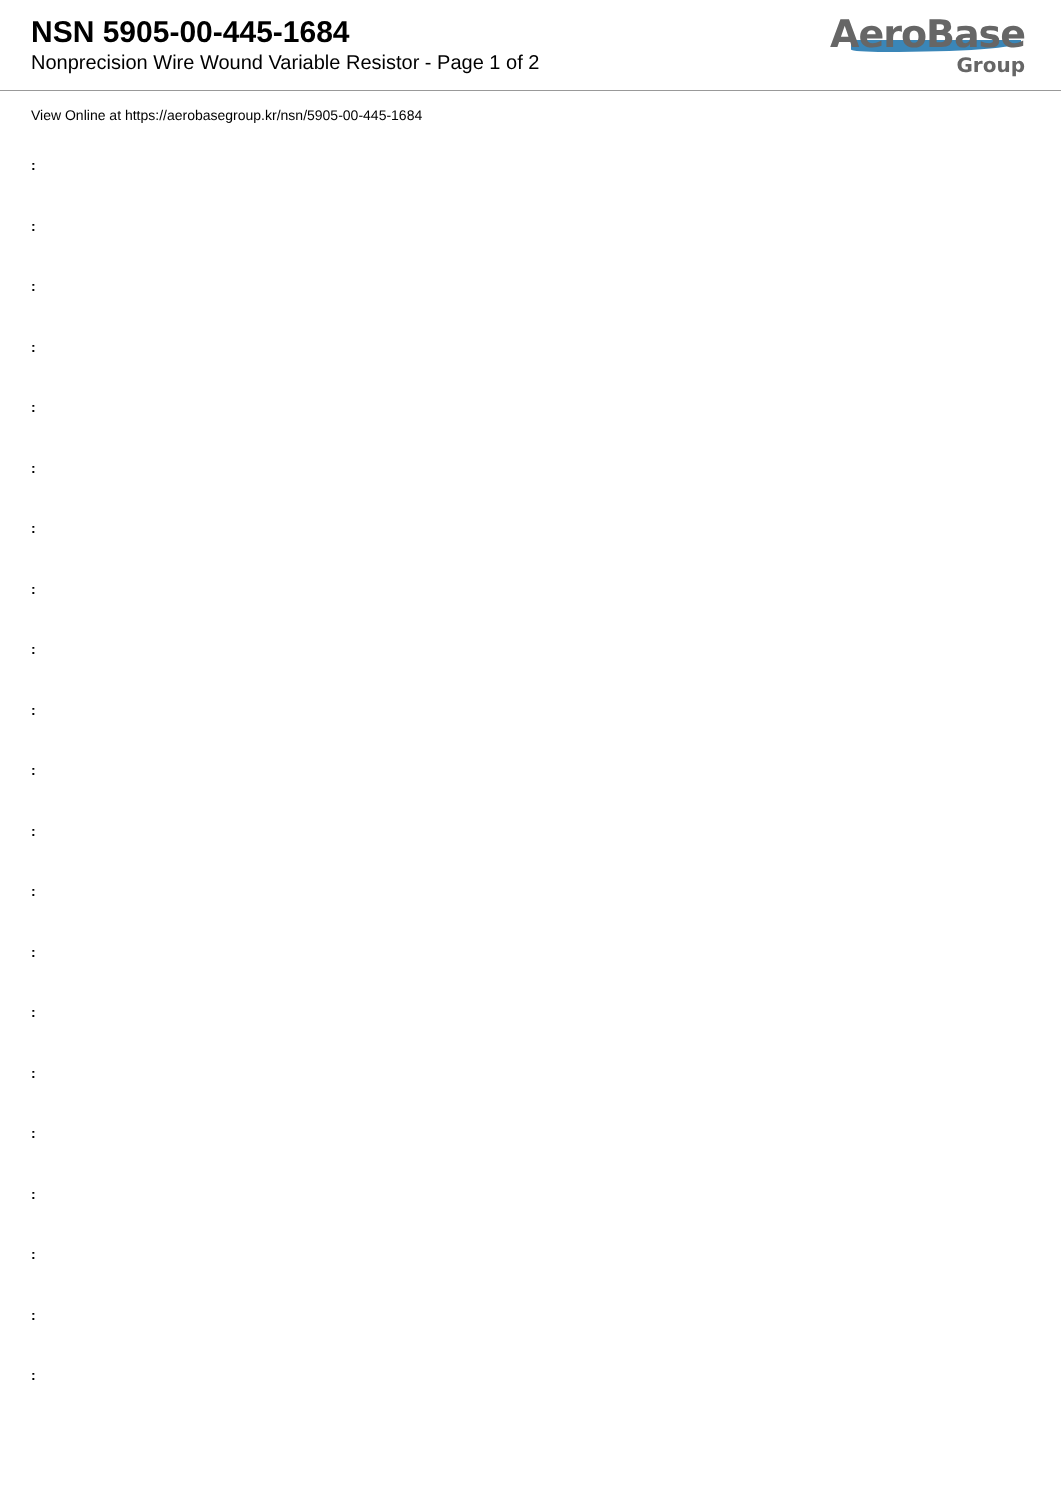NSN 5905-00-445-1684
Nonprecision Wire Wound Variable Resistor - Page 1 of 2
AeroBase
Group
View Online at https://aerobasegroup.kr/nsn/5905-00-445-1684
:
:
:
:
:
:
:
:
:
:
:
:
:
:
:
:
:
:
:
:
: